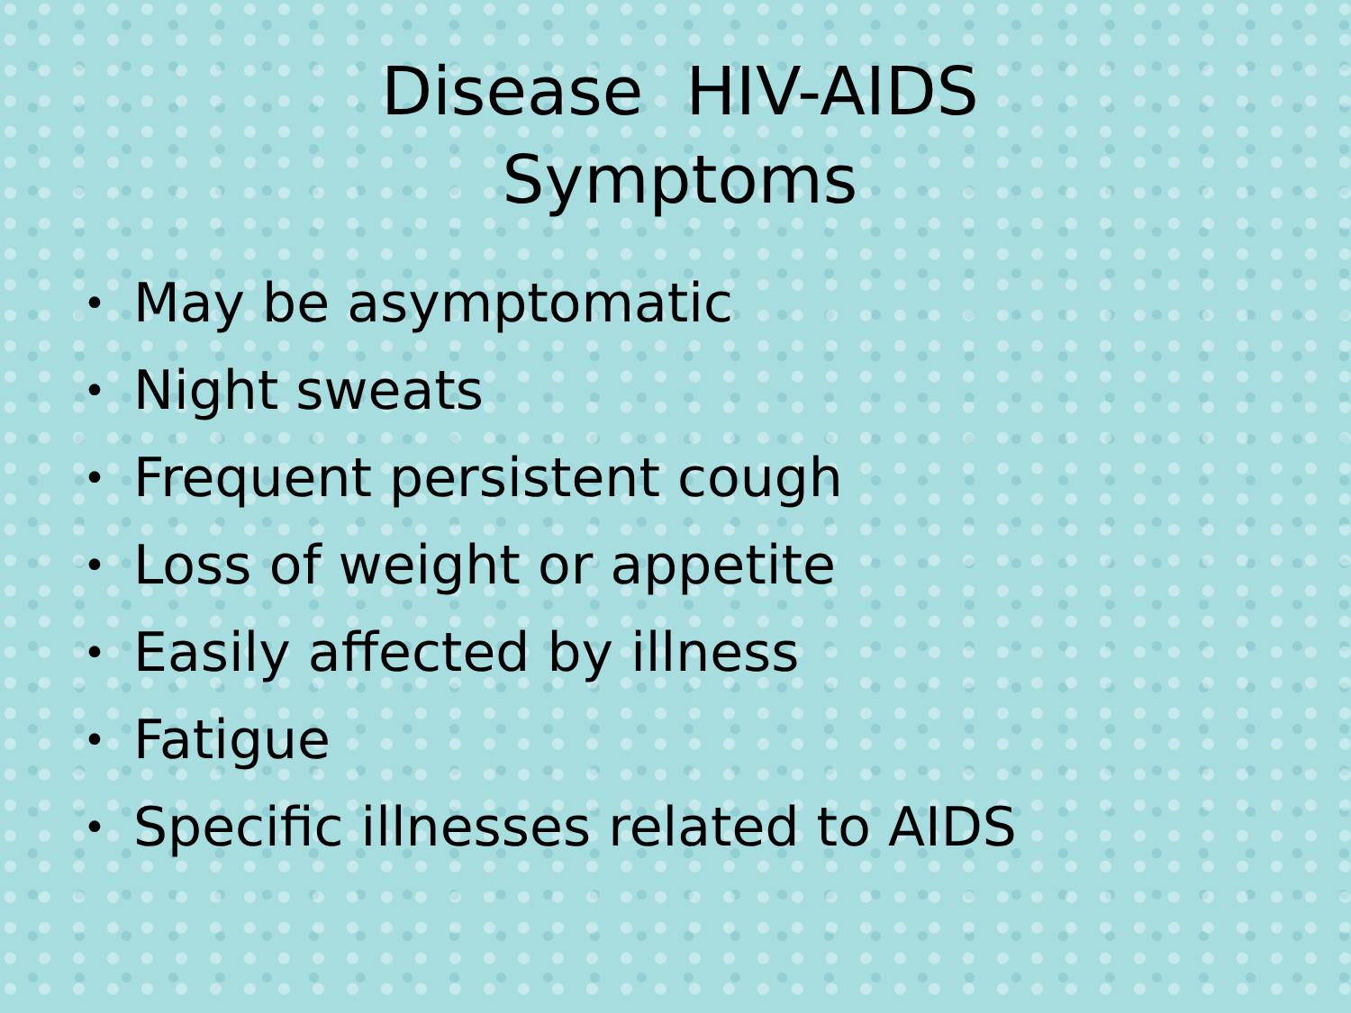Disease HIV-AIDS
Symptoms
• May be asymptomatic
• Night sweats
• Frequent persistent cough
• Loss of weight or appetite
• Easily affected by illness
• Fatigue
• Specific illnesses related to AIDS